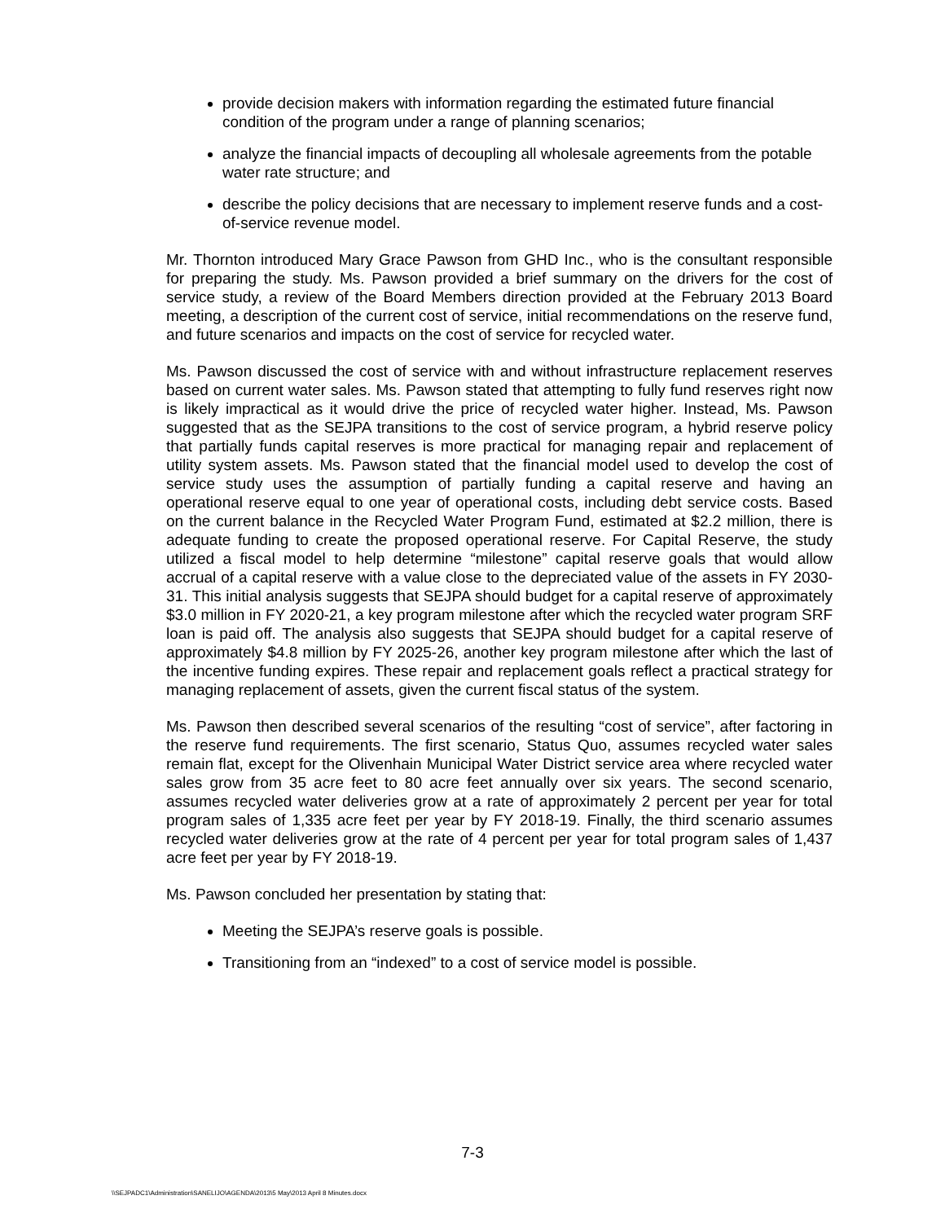provide decision makers with information regarding the estimated future financial condition of the program under a range of planning scenarios;
analyze the financial impacts of decoupling all wholesale agreements from the potable water rate structure; and
describe the policy decisions that are necessary to implement reserve funds and a cost-of-service revenue model.
Mr. Thornton introduced Mary Grace Pawson from GHD Inc., who is the consultant responsible for preparing the study. Ms. Pawson provided a brief summary on the drivers for the cost of service study, a review of the Board Members direction provided at the February 2013 Board meeting, a description of the current cost of service, initial recommendations on the reserve fund, and future scenarios and impacts on the cost of service for recycled water.
Ms. Pawson discussed the cost of service with and without infrastructure replacement reserves based on current water sales. Ms. Pawson stated that attempting to fully fund reserves right now is likely impractical as it would drive the price of recycled water higher. Instead, Ms. Pawson suggested that as the SEJPA transitions to the cost of service program, a hybrid reserve policy that partially funds capital reserves is more practical for managing repair and replacement of utility system assets. Ms. Pawson stated that the financial model used to develop the cost of service study uses the assumption of partially funding a capital reserve and having an operational reserve equal to one year of operational costs, including debt service costs. Based on the current balance in the Recycled Water Program Fund, estimated at $2.2 million, there is adequate funding to create the proposed operational reserve. For Capital Reserve, the study utilized a fiscal model to help determine “milestone” capital reserve goals that would allow accrual of a capital reserve with a value close to the depreciated value of the assets in FY 2030-31. This initial analysis suggests that SEJPA should budget for a capital reserve of approximately $3.0 million in FY 2020-21, a key program milestone after which the recycled water program SRF loan is paid off. The analysis also suggests that SEJPA should budget for a capital reserve of approximately $4.8 million by FY 2025-26, another key program milestone after which the last of the incentive funding expires. These repair and replacement goals reflect a practical strategy for managing replacement of assets, given the current fiscal status of the system.
Ms. Pawson then described several scenarios of the resulting “cost of service”, after factoring in the reserve fund requirements. The first scenario, Status Quo, assumes recycled water sales remain flat, except for the Olivenhain Municipal Water District service area where recycled water sales grow from 35 acre feet to 80 acre feet annually over six years. The second scenario, assumes recycled water deliveries grow at a rate of approximately 2 percent per year for total program sales of 1,335 acre feet per year by FY 2018-19. Finally, the third scenario assumes recycled water deliveries grow at the rate of 4 percent per year for total program sales of 1,437 acre feet per year by FY 2018-19.
Ms. Pawson concluded her presentation by stating that:
Meeting the SEJPA’s reserve goals is possible.
Transitioning from an “indexed” to a cost of service model is possible.
7-3
\\SEJPADC1\Administration\SANELIJO\AGENDA\2013\5 May\2013 April 8 Minutes.docx